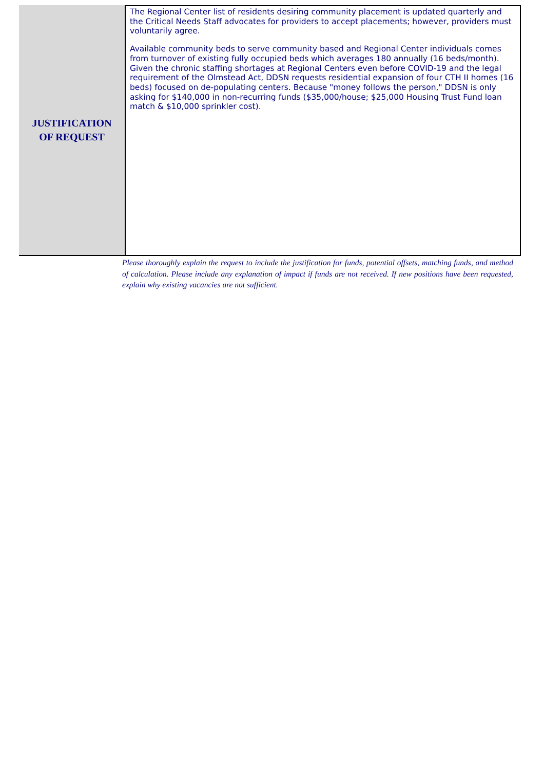JUSTIFICATION
OF REQUEST
The Regional Center list of residents desiring community placement is updated quarterly and the Critical Needs Staff advocates for providers to accept placements; however, providers must voluntarily agree.
Available community beds to serve community based and Regional Center individuals comes from turnover of existing fully occupied beds which averages 180 annually (16 beds/month). Given the chronic staffing shortages at Regional Centers even before COVID-19 and the legal requirement of the Olmstead Act, DDSN requests residential expansion of four CTH II homes (16 beds) focused on de-populating centers. Because "money follows the person," DDSN is only asking for $140,000 in non-recurring funds ($35,000/house; $25,000 Housing Trust Fund loan match & $10,000 sprinkler cost).
Please thoroughly explain the request to include the justification for funds, potential offsets, matching funds, and method of calculation. Please include any explanation of impact if funds are not received. If new positions have been requested, explain why existing vacancies are not sufficient.